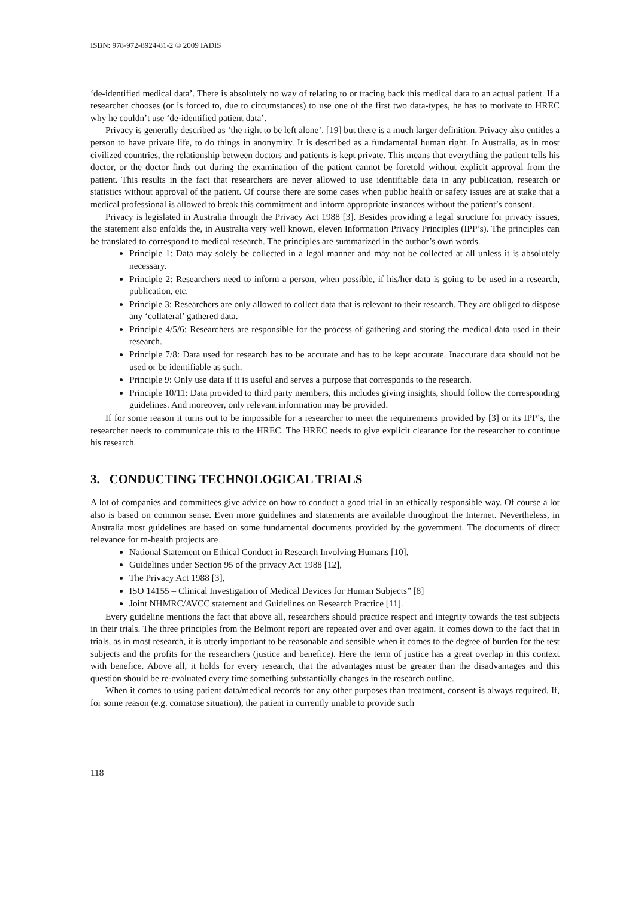ISBN: 978-972-8924-81-2 © 2009 IADIS
‘de-identified medical data’. There is absolutely no way of relating to or tracing back this medical data to an actual patient. If a researcher chooses (or is forced to, due to circumstances) to use one of the first two data-types, he has to motivate to HREC why he couldn’t use ‘de-identified patient data’.
Privacy is generally described as ‘the right to be left alone’, [19] but there is a much larger definition. Privacy also entitles a person to have private life, to do things in anonymity. It is described as a fundamental human right. In Australia, as in most civilized countries, the relationship between doctors and patients is kept private. This means that everything the patient tells his doctor, or the doctor finds out during the examination of the patient cannot be foretold without explicit approval from the patient. This results in the fact that researchers are never allowed to use identifiable data in any publication, research or statistics without approval of the patient. Of course there are some cases when public health or safety issues are at stake that a medical professional is allowed to break this commitment and inform appropriate instances without the patient’s consent.
Privacy is legislated in Australia through the Privacy Act 1988 [3]. Besides providing a legal structure for privacy issues, the statement also enfolds the, in Australia very well known, eleven Information Privacy Principles (IPP’s). The principles can be translated to correspond to medical research. The principles are summarized in the author’s own words.
Principle 1: Data may solely be collected in a legal manner and may not be collected at all unless it is absolutely necessary.
Principle 2: Researchers need to inform a person, when possible, if his/her data is going to be used in a research, publication, etc.
Principle 3: Researchers are only allowed to collect data that is relevant to their research. They are obliged to dispose any ‘collateral’ gathered data.
Principle 4/5/6: Researchers are responsible for the process of gathering and storing the medical data used in their research.
Principle 7/8: Data used for research has to be accurate and has to be kept accurate. Inaccurate data should not be used or be identifiable as such.
Principle 9: Only use data if it is useful and serves a purpose that corresponds to the research.
Principle 10/11: Data provided to third party members, this includes giving insights, should follow the corresponding guidelines. And moreover, only relevant information may be provided.
If for some reason it turns out to be impossible for a researcher to meet the requirements provided by [3] or its IPP’s, the researcher needs to communicate this to the HREC. The HREC needs to give explicit clearance for the researcher to continue his research.
3. CONDUCTING TECHNOLOGICAL TRIALS
A lot of companies and committees give advice on how to conduct a good trial in an ethically responsible way. Of course a lot also is based on common sense. Even more guidelines and statements are available throughout the Internet. Nevertheless, in Australia most guidelines are based on some fundamental documents provided by the government. The documents of direct relevance for m-health projects are
National Statement on Ethical Conduct in Research Involving Humans [10],
Guidelines under Section 95 of the privacy Act 1988 [12],
The Privacy Act 1988 [3],
ISO 14155 – Clinical Investigation of Medical Devices for Human Subjects” [8]
Joint NHMRC/AVCC statement and Guidelines on Research Practice [11].
Every guideline mentions the fact that above all, researchers should practice respect and integrity towards the test subjects in their trials. The three principles from the Belmont report are repeated over and over again. It comes down to the fact that in trials, as in most research, it is utterly important to be reasonable and sensible when it comes to the degree of burden for the test subjects and the profits for the researchers (justice and benefice). Here the term of justice has a great overlap in this context with benefice. Above all, it holds for every research, that the advantages must be greater than the disadvantages and this question should be re-evaluated every time something substantially changes in the research outline.
When it comes to using patient data/medical records for any other purposes than treatment, consent is always required. If, for some reason (e.g. comatose situation), the patient in currently unable to provide such
118